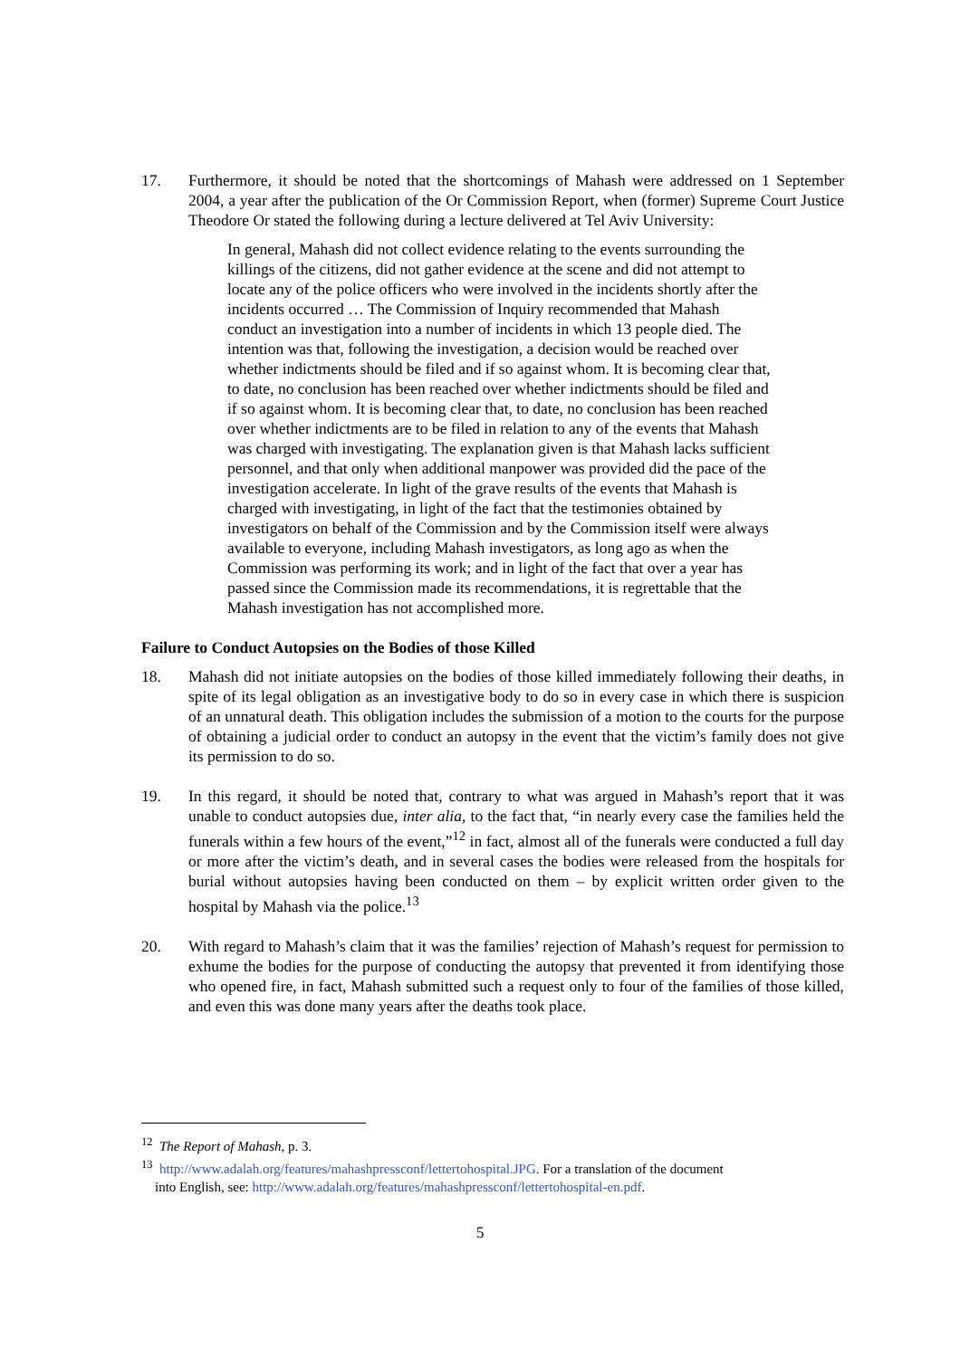17. Furthermore, it should be noted that the shortcomings of Mahash were addressed on 1 September 2004, a year after the publication of the Or Commission Report, when (former) Supreme Court Justice Theodore Or stated the following during a lecture delivered at Tel Aviv University:
In general, Mahash did not collect evidence relating to the events surrounding the killings of the citizens, did not gather evidence at the scene and did not attempt to locate any of the police officers who were involved in the incidents shortly after the incidents occurred … The Commission of Inquiry recommended that Mahash conduct an investigation into a number of incidents in which 13 people died. The intention was that, following the investigation, a decision would be reached over whether indictments should be filed and if so against whom. It is becoming clear that, to date, no conclusion has been reached over whether indictments should be filed and if so against whom. It is becoming clear that, to date, no conclusion has been reached over whether indictments are to be filed in relation to any of the events that Mahash was charged with investigating. The explanation given is that Mahash lacks sufficient personnel, and that only when additional manpower was provided did the pace of the investigation accelerate. In light of the grave results of the events that Mahash is charged with investigating, in light of the fact that the testimonies obtained by investigators on behalf of the Commission and by the Commission itself were always available to everyone, including Mahash investigators, as long ago as when the Commission was performing its work; and in light of the fact that over a year has passed since the Commission made its recommendations, it is regrettable that the Mahash investigation has not accomplished more.
Failure to Conduct Autopsies on the Bodies of those Killed
18. Mahash did not initiate autopsies on the bodies of those killed immediately following their deaths, in spite of its legal obligation as an investigative body to do so in every case in which there is suspicion of an unnatural death. This obligation includes the submission of a motion to the courts for the purpose of obtaining a judicial order to conduct an autopsy in the event that the victim’s family does not give its permission to do so.
19. In this regard, it should be noted that, contrary to what was argued in Mahash’s report that it was unable to conduct autopsies due, inter alia, to the fact that, “in nearly every case the families held the funerals within a few hours of the event,”<sup>12</sup> in fact, almost all of the funerals were conducted a full day or more after the victim’s death, and in several cases the bodies were released from the hospitals for burial without autopsies having been conducted on them – by explicit written order given to the hospital by Mahash via the police.<sup>13</sup>
20. With regard to Mahash’s claim that it was the families’ rejection of Mahash’s request for permission to exhume the bodies for the purpose of conducting the autopsy that prevented it from identifying those who opened fire, in fact, Mahash submitted such a request only to four of the families of those killed, and even this was done many years after the deaths took place.
<sup>12</sup> The Report of Mahash, p. 3.
<sup>13</sup> http://www.adalah.org/features/mahashpressconf/lettertohospital.JPG. For a translation of the document
into English, see: http://www.adalah.org/features/mahashpressconf/lettertohospital-en.pdf.
5